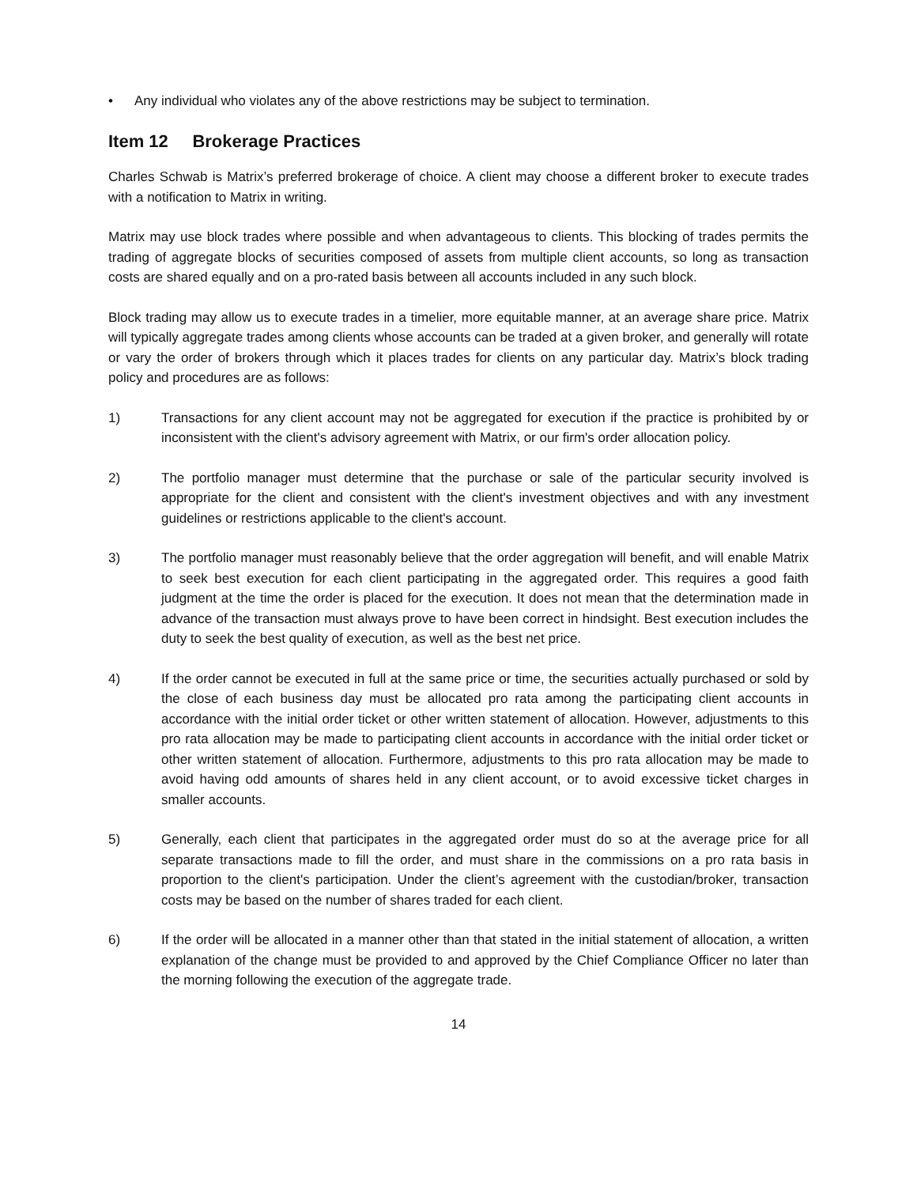• Any individual who violates any of the above restrictions may be subject to termination.
Item 12 Brokerage Practices
Charles Schwab is Matrix’s preferred brokerage of choice. A client may choose a different broker to execute trades with a notification to Matrix in writing.
Matrix may use block trades where possible and when advantageous to clients. This blocking of trades permits the trading of aggregate blocks of securities composed of assets from multiple client accounts, so long as transaction costs are shared equally and on a pro-rated basis between all accounts included in any such block.
Block trading may allow us to execute trades in a timelier, more equitable manner, at an average share price. Matrix will typically aggregate trades among clients whose accounts can be traded at a given broker, and generally will rotate or vary the order of brokers through which it places trades for clients on any particular day. Matrix’s block trading policy and procedures are as follows:
1) Transactions for any client account may not be aggregated for execution if the practice is prohibited by or inconsistent with the client's advisory agreement with Matrix, or our firm's order allocation policy.
2) The portfolio manager must determine that the purchase or sale of the particular security involved is appropriate for the client and consistent with the client's investment objectives and with any investment guidelines or restrictions applicable to the client's account.
3) The portfolio manager must reasonably believe that the order aggregation will benefit, and will enable Matrix to seek best execution for each client participating in the aggregated order. This requires a good faith judgment at the time the order is placed for the execution. It does not mean that the determination made in advance of the transaction must always prove to have been correct in hindsight. Best execution includes the duty to seek the best quality of execution, as well as the best net price.
4) If the order cannot be executed in full at the same price or time, the securities actually purchased or sold by the close of each business day must be allocated pro rata among the participating client accounts in accordance with the initial order ticket or other written statement of allocation. However, adjustments to this pro rata allocation may be made to participating client accounts in accordance with the initial order ticket or other written statement of allocation. Furthermore, adjustments to this pro rata allocation may be made to avoid having odd amounts of shares held in any client account, or to avoid excessive ticket charges in smaller accounts.
5) Generally, each client that participates in the aggregated order must do so at the average price for all separate transactions made to fill the order, and must share in the commissions on a pro rata basis in proportion to the client's participation. Under the client’s agreement with the custodian/broker, transaction costs may be based on the number of shares traded for each client.
6) If the order will be allocated in a manner other than that stated in the initial statement of allocation, a written explanation of the change must be provided to and approved by the Chief Compliance Officer no later than the morning following the execution of the aggregate trade.
14